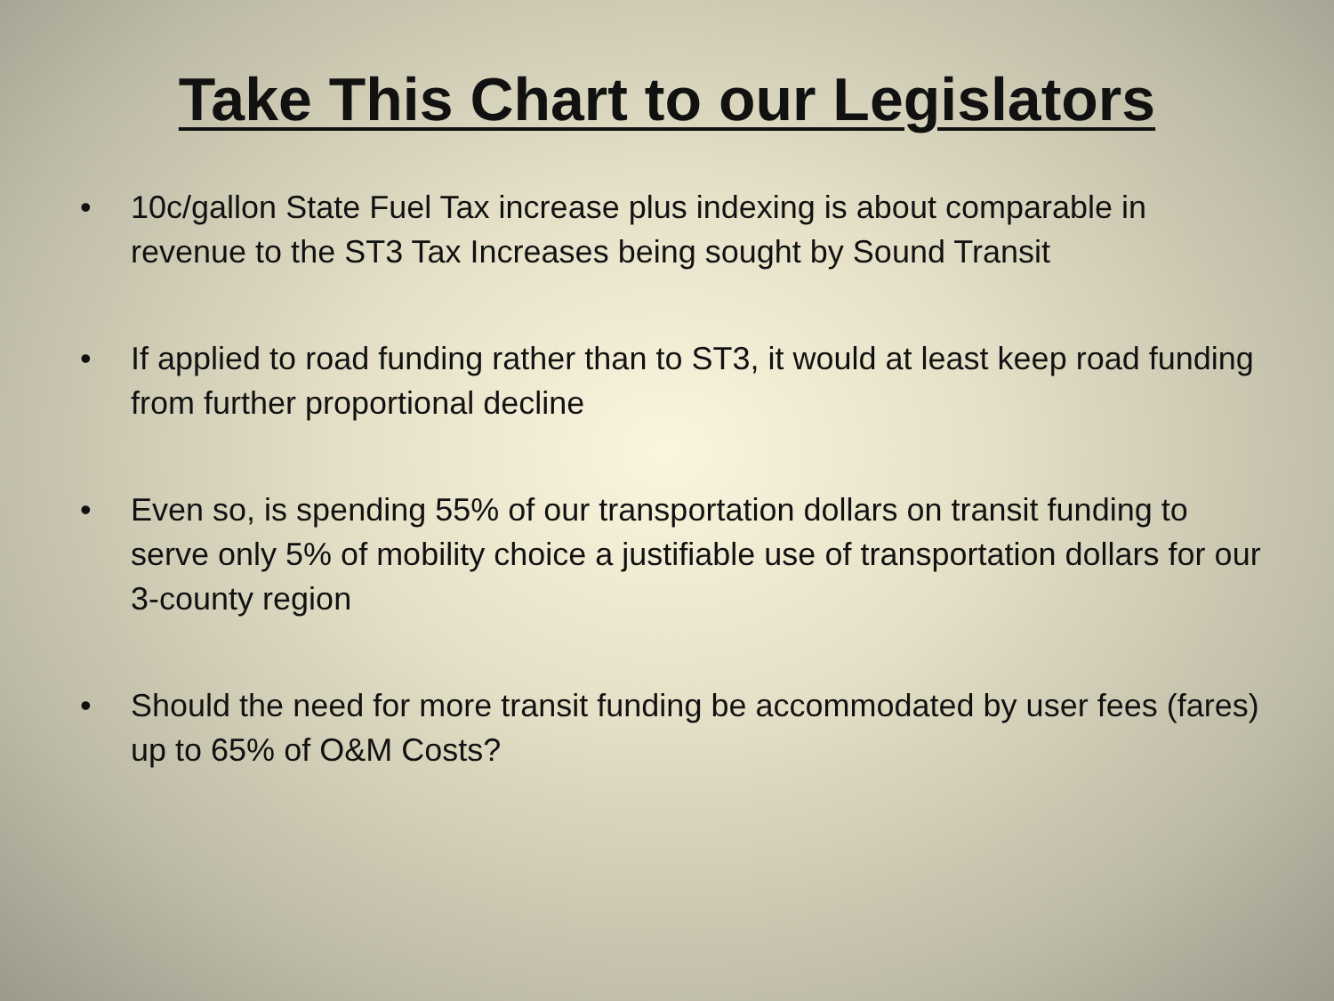Take This Chart to our Legislators
• 10c/gallon State Fuel Tax increase plus indexing is about comparable in revenue to the ST3 Tax Increases being sought by Sound Transit
• If applied to road funding rather than to ST3, it would at least keep road funding from further proportional decline
• Even so, is spending 55% of our transportation dollars on transit funding to serve only 5% of mobility choice a justifiable use of transportation dollars for our 3-county region
• Should the need for more transit funding be accommodated by user fees (fares) up to 65% of O&M Costs?